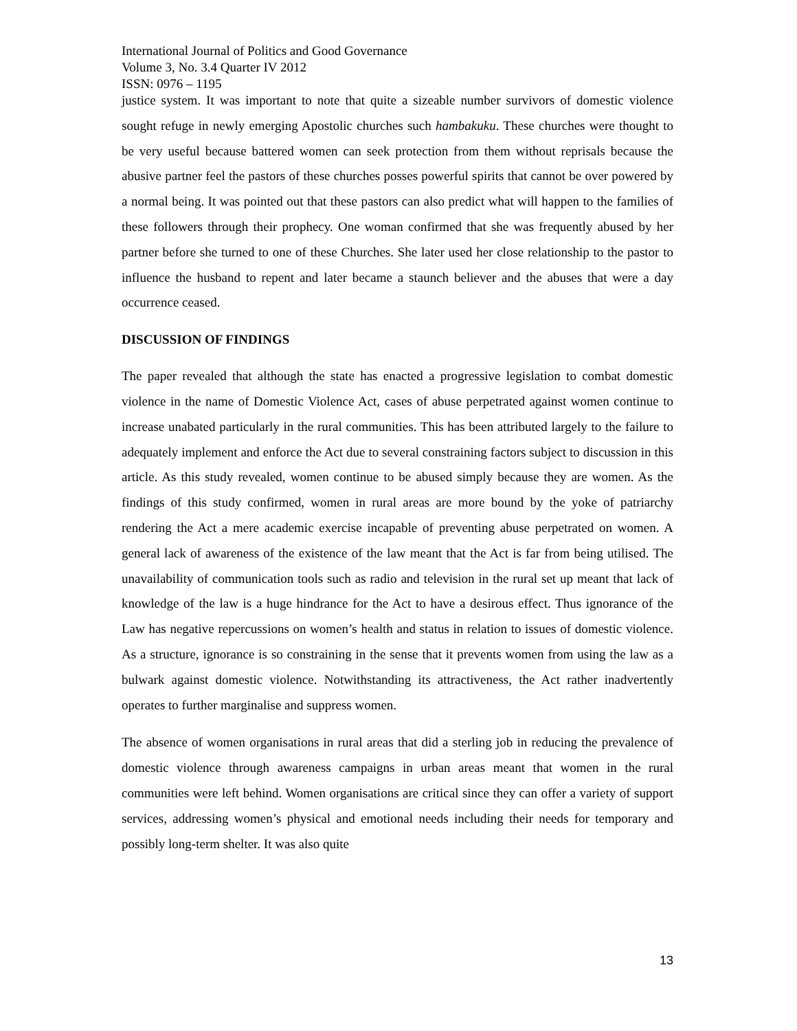International Journal of Politics and Good Governance
Volume 3, No. 3.4 Quarter IV 2012
ISSN: 0976 – 1195
justice system. It was important to note that quite a sizeable number survivors of domestic violence sought refuge in newly emerging Apostolic churches such hambakuku. These churches were thought to be very useful because battered women can seek protection from them without reprisals because the abusive partner feel the pastors of these churches posses powerful spirits that cannot be over powered by a normal being. It was pointed out that these pastors can also predict what will happen to the families of these followers through their prophecy. One woman confirmed that she was frequently abused by her partner before she turned to one of these Churches. She later used her close relationship to the pastor to influence the husband to repent and later became a staunch believer and the abuses that were a day occurrence ceased.
DISCUSSION OF FINDINGS
The paper revealed that although the state has enacted a progressive legislation to combat domestic violence in the name of Domestic Violence Act, cases of abuse perpetrated against women continue to increase unabated particularly in the rural communities. This has been attributed largely to the failure to adequately implement and enforce the Act due to several constraining factors subject to discussion in this article. As this study revealed, women continue to be abused simply because they are women. As the findings of this study confirmed, women in rural areas are more bound by the yoke of patriarchy rendering the Act a mere academic exercise incapable of preventing abuse perpetrated on women. A general lack of awareness of the existence of the law meant that the Act is far from being utilised. The unavailability of communication tools such as radio and television in the rural set up meant that lack of knowledge of the law is a huge hindrance for the Act to have a desirous effect. Thus ignorance of the Law has negative repercussions on women’s health and status in relation to issues of domestic violence. As a structure, ignorance is so constraining in the sense that it prevents women from using the law as a bulwark against domestic violence. Notwithstanding its attractiveness, the Act rather inadvertently operates to further marginalise and suppress women.
The absence of women organisations in rural areas that did a sterling job in reducing the prevalence of domestic violence through awareness campaigns in urban areas meant that women in the rural communities were left behind. Women organisations are critical since they can offer a variety of support services, addressing women’s physical and emotional needs including their needs for temporary and possibly long-term shelter. It was also quite
13